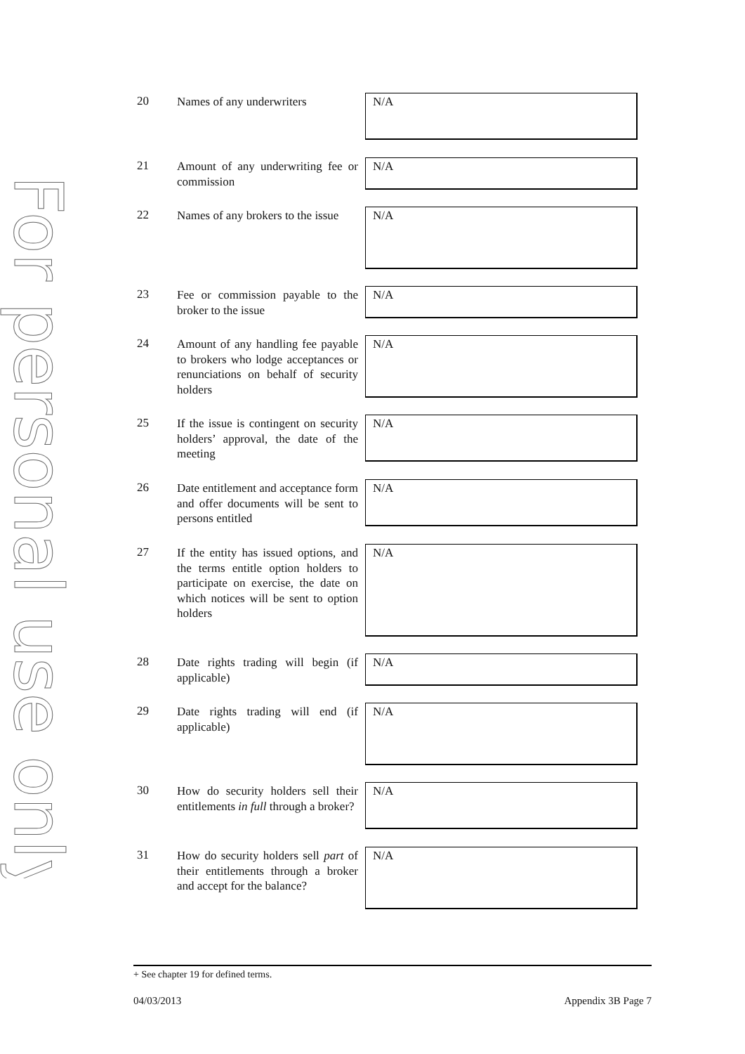For personal use only
20
Names of any underwriters
N/A
21
Amount of any underwriting fee or commission
N/A
22
Names of any brokers to the issue
N/A
23
Fee or commission payable to the broker to the issue
N/A
24
Amount of any handling fee payable to brokers who lodge acceptances or renunciations on behalf of security holders
N/A
25
If the issue is contingent on security holders’ approval, the date of the meeting
N/A
26
Date entitlement and acceptance form and offer documents will be sent to persons entitled
N/A
27
If the entity has issued options, and the terms entitle option holders to participate on exercise, the date on which notices will be sent to option holders
N/A
28
Date rights trading will begin (if applicable)
N/A
29
Date rights trading will end (if applicable)
N/A
30
How do security holders sell their entitlements in full through a broker?
N/A
31
How do security holders sell part of their entitlements through a broker and accept for the balance?
N/A
+ See chapter 19 for defined terms.
04/03/2013 Appendix 3B Page 7